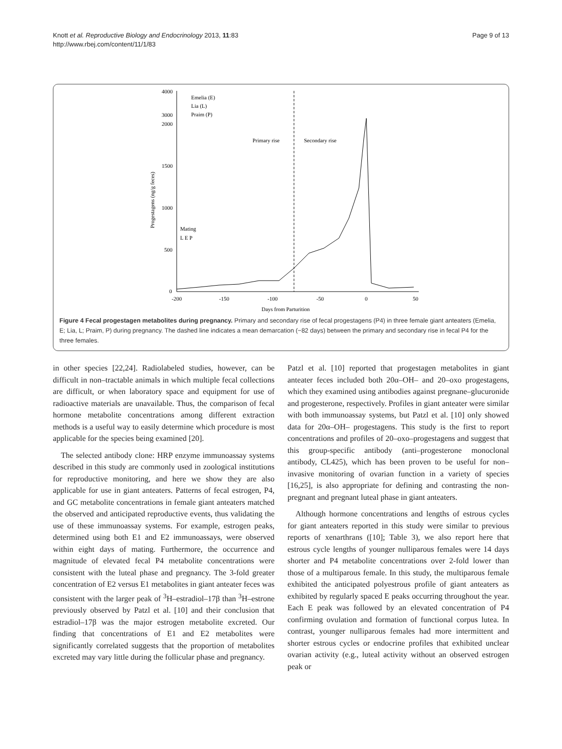Knott et al. Reproductive Biology and Endocrinology 2013, 11:83
http://www.rbej.com/content/11/1/83
Page 9 of 13
4000
3000
2000
1500
1000
500
0
-200
-150
-100
-50
0
50
Days from Parturition
Progestagens (ng/g feces)
Primary rise
Secondary rise
Emelia (E)
Lia (L)
Praim (P)
Mating
L E P
Figure 4 Fecal progestagen metabolites during pregnancy. Primary and secondary rise of fecal progestagens (P4) in three female giant anteaters (Emelia, E; Lia, L; Praim, P) during pregnancy. The dashed line indicates a mean demarcation (−82 days) between the primary and secondary rise in fecal P4 for the three females.
in other species [22,24]. Radiolabeled studies, however, can be difficult in non–tractable animals in which multiple fecal collections are difficult, or when laboratory space and equipment for use of radioactive materials are unavailable. Thus, the comparison of fecal hormone metabolite concentrations among different extraction methods is a useful way to easily determine which procedure is most applicable for the species being examined [20].
The selected antibody clone: HRP enzyme immunoassay systems described in this study are commonly used in zoological institutions for reproductive monitoring, and here we show they are also applicable for use in giant anteaters. Patterns of fecal estrogen, P4, and GC metabolite concentrations in female giant anteaters matched the observed and anticipated reproductive events, thus validating the use of these immunoassay systems. For example, estrogen peaks, determined using both E1 and E2 immunoassays, were observed within eight days of mating. Furthermore, the occurrence and magnitude of elevated fecal P4 metabolite concentrations were consistent with the luteal phase and pregnancy. The 3-fold greater concentration of E2 versus E1 metabolites in giant anteater feces was consistent with the larger peak of <sup>3</sup>H–estradiol–17β than <sup>3</sup>H–estrone previously observed by Patzl et al. [10] and their conclusion that estradiol–17β was the major estrogen metabolite excreted. Our finding that concentrations of E1 and E2 metabolites were significantly correlated suggests that the proportion of metabolites excreted may vary little during the follicular phase and pregnancy.
Patzl et al. [10] reported that progestagen metabolites in giant anteater feces included both 20α–OH– and 20–oxo progestagens, which they examined using antibodies against pregnane–glucuronide and progesterone, respectively. Profiles in giant anteater were similar with both immunoassay systems, but Patzl et al. [10] only showed data for 20α–OH– progestagens. This study is the first to report concentrations and profiles of 20–oxo–progestagens and suggest that this group-specific antibody (anti–progesterone monoclonal antibody, CL425), which has been proven to be useful for non–invasive monitoring of ovarian function in a variety of species [16,25], is also appropriate for defining and contrasting the non-pregnant and pregnant luteal phase in giant anteaters.
Although hormone concentrations and lengths of estrous cycles for giant anteaters reported in this study were similar to previous reports of xenarthrans ([10]; Table 3), we also report here that estrous cycle lengths of younger nulliparous females were 14 days shorter and P4 metabolite concentrations over 2-fold lower than those of a multiparous female. In this study, the multiparous female exhibited the anticipated polyestrous profile of giant anteaters as exhibited by regularly spaced E peaks occurring throughout the year. Each E peak was followed by an elevated concentration of P4 confirming ovulation and formation of functional corpus lutea. In contrast, younger nulliparous females had more intermittent and shorter estrous cycles or endocrine profiles that exhibited unclear ovarian activity (e.g., luteal activity without an observed estrogen peak or